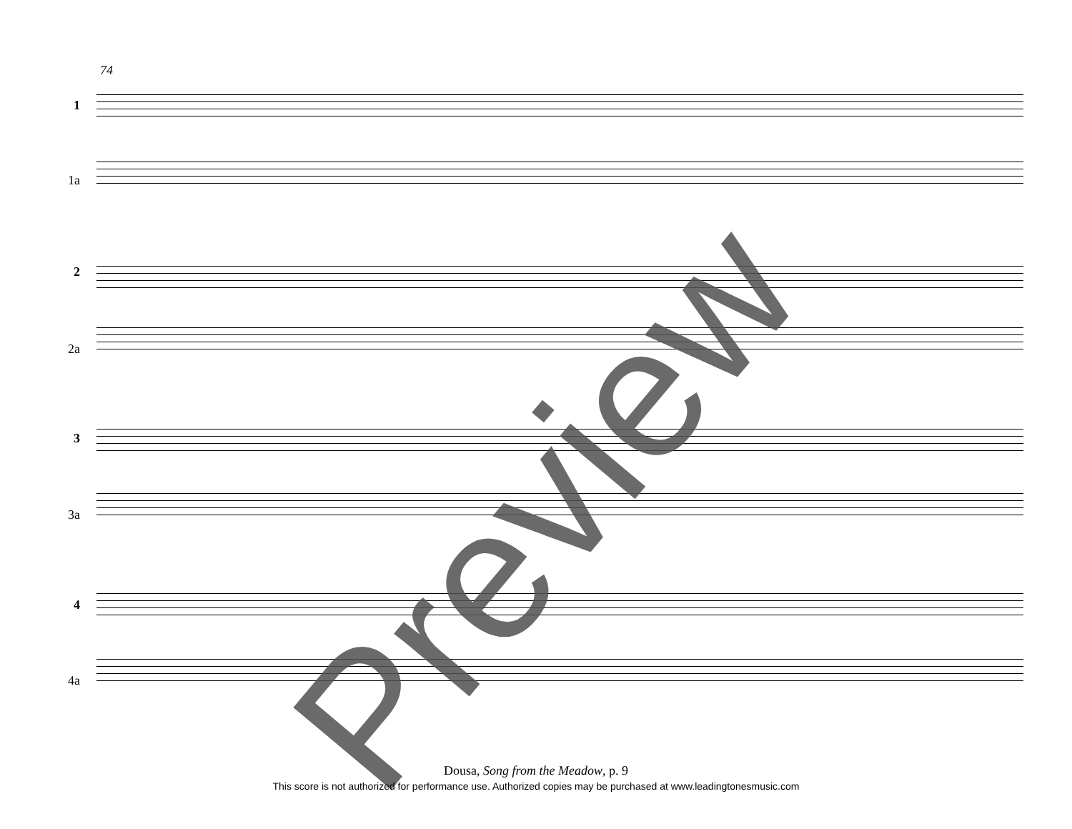74
1
1a
2
2a
3
3a
4
4a
Preview
Dousa, Song from the Meadow, p. 9
This score is not authorized for performance use. Authorized copies may be purchased at www.leadingtonesmusic.com